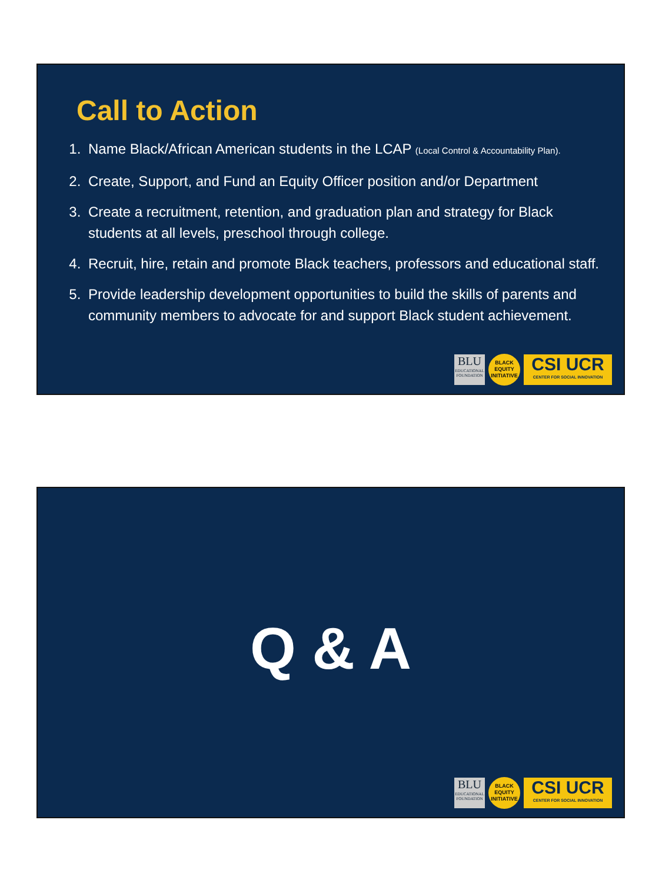Call to Action
1. Name Black/African American students in the LCAP (Local Control & Accountability Plan).
2. Create, Support, and Fund an Equity Officer position and/or Department
3. Create a recruitment, retention, and graduation plan and strategy for Black students at all levels, preschool through college.
4. Recruit, hire, retain and promote Black teachers, professors and educational staff.
5. Provide leadership development opportunities to build the skills of parents and community members to advocate for and support Black student achievement.
BLU
EDUCATIONAL FOUNDATION
BLACK EQUITY INITIATIVE
CSI UCR
CENTER FOR SOCIAL INNOVATION
Q & A
BLU
EDUCATIONAL FOUNDATION
BLACK EQUITY INITIATIVE
CSI UCR
CENTER FOR SOCIAL INNOVATION